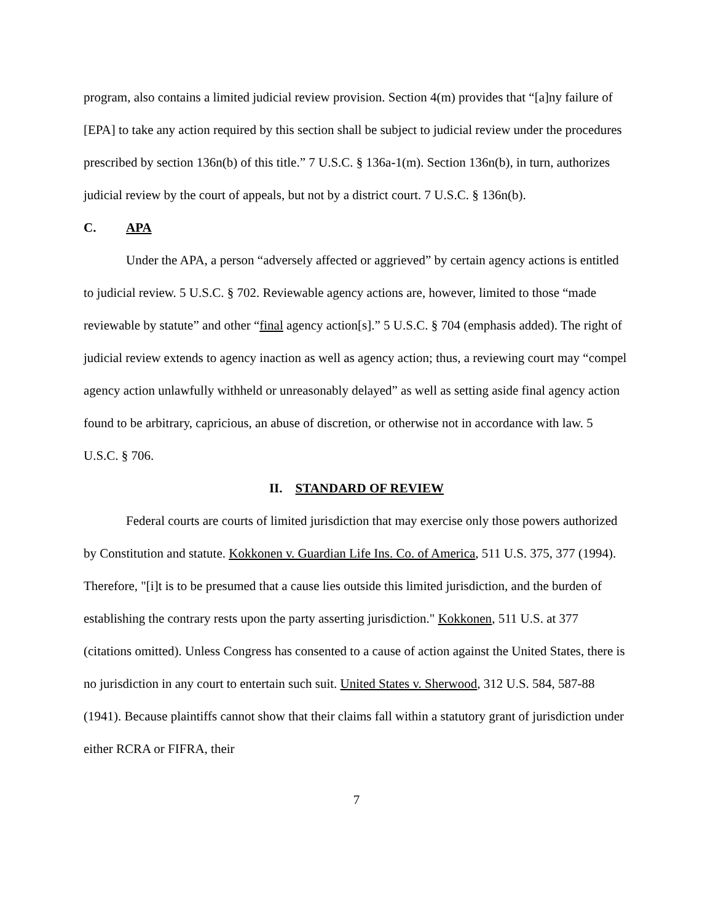program, also contains a limited judicial review provision. Section 4(m) provides that “[a]ny failure of [EPA] to take any action required by this section shall be subject to judicial review under the procedures prescribed by section 136n(b) of this title.” 7 U.S.C. § 136a-1(m). Section 136n(b), in turn, authorizes judicial review by the court of appeals, but not by a district court. 7 U.S.C. § 136n(b).
C. APA
Under the APA, a person “adversely affected or aggrieved” by certain agency actions is entitled to judicial review. 5 U.S.C. § 702. Reviewable agency actions are, however, limited to those “made reviewable by statute” and other “final agency action[s].” 5 U.S.C. § 704 (emphasis added). The right of judicial review extends to agency inaction as well as agency action; thus, a reviewing court may “compel agency action unlawfully withheld or unreasonably delayed” as well as setting aside final agency action found to be arbitrary, capricious, an abuse of discretion, or otherwise not in accordance with law. 5 U.S.C. § 706.
II. STANDARD OF REVIEW
Federal courts are courts of limited jurisdiction that may exercise only those powers authorized by Constitution and statute. Kokkonen v. Guardian Life Ins. Co. of America, 511 U.S. 375, 377 (1994). Therefore, "[i]t is to be presumed that a cause lies outside this limited jurisdiction, and the burden of establishing the contrary rests upon the party asserting jurisdiction." Kokkonen, 511 U.S. at 377 (citations omitted). Unless Congress has consented to a cause of action against the United States, there is no jurisdiction in any court to entertain such suit. United States v. Sherwood, 312 U.S. 584, 587-88 (1941). Because plaintiffs cannot show that their claims fall within a statutory grant of jurisdiction under either RCRA or FIFRA, their
7